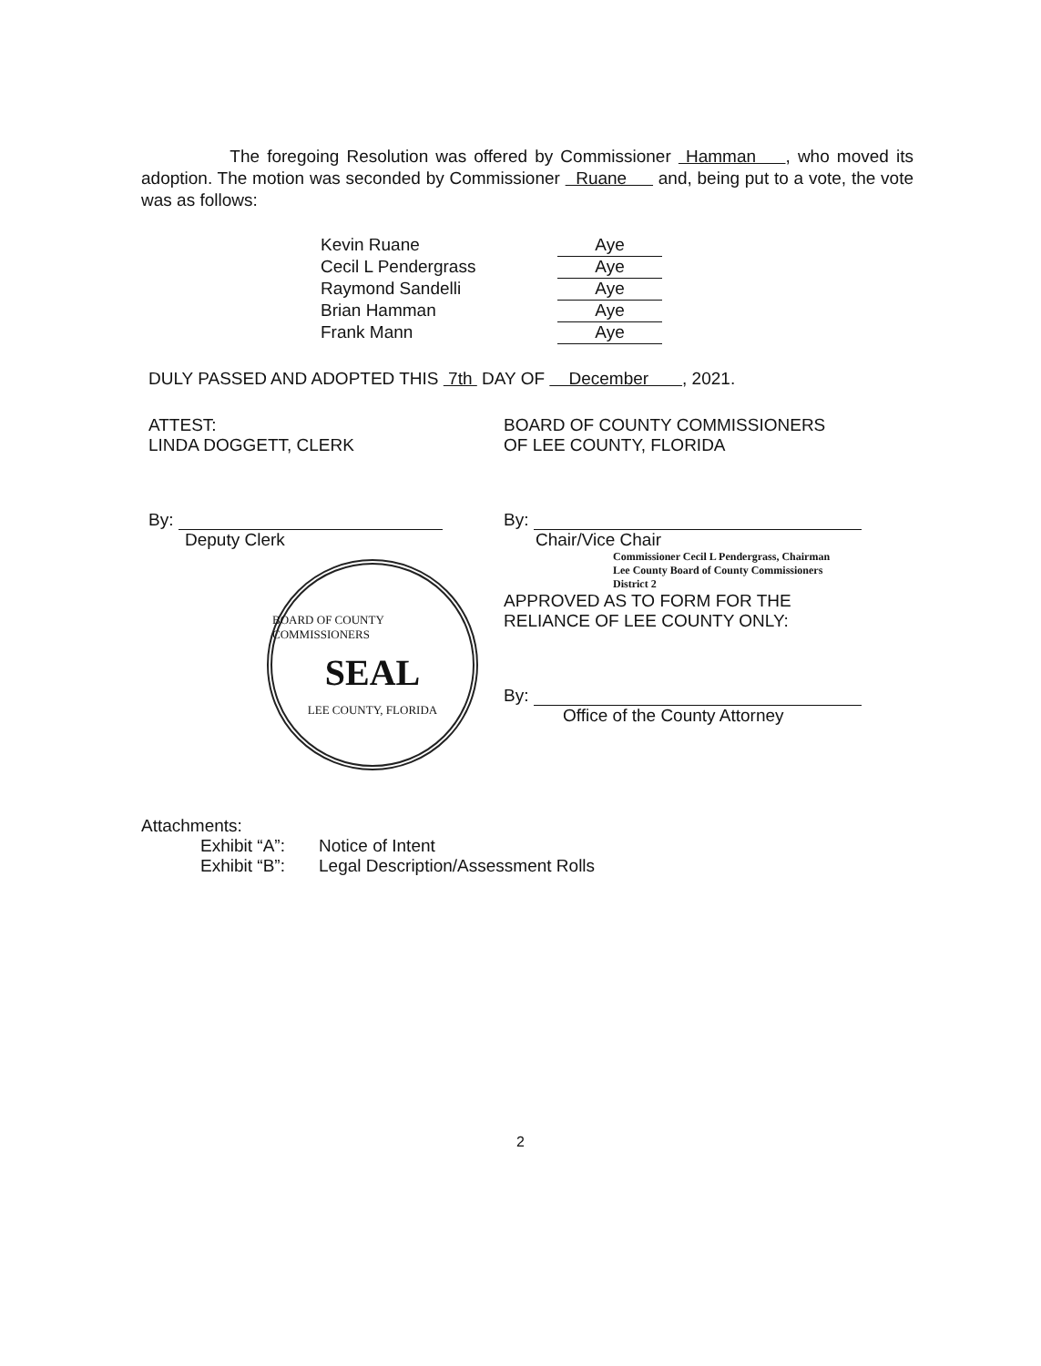The foregoing Resolution was offered by Commissioner Hamman , who moved its adoption. The motion was seconded by Commissioner Ruane and, being put to a vote, the vote was as follows:
Kevin Ruane Aye
Cecil L Pendergrass Aye
Raymond Sandelli Aye
Brian Hamman Aye
Frank Mann Aye
DULY PASSED AND ADOPTED THIS 7th DAY OF December , 2021.
ATTEST:
LINDA DOGGETT, CLERK
By:
Deputy Clerk
BOARD OF COUNTY COMMISSIONERS
SEAL
LEE COUNTY, FLORIDA
BOARD OF COUNTY COMMISSIONERS
OF LEE COUNTY, FLORIDA
By:
Chair/Vice Chair
Commissioner Cecil L Pendergrass, Chairman
Lee County Board of County Commissioners
District 2
APPROVED AS TO FORM FOR THE
RELIANCE OF LEE COUNTY ONLY:
By:
Office of the County Attorney
Attachments:
Exhibit “A”: Notice of Intent
Exhibit “B”: Legal Description/Assessment Rolls
2